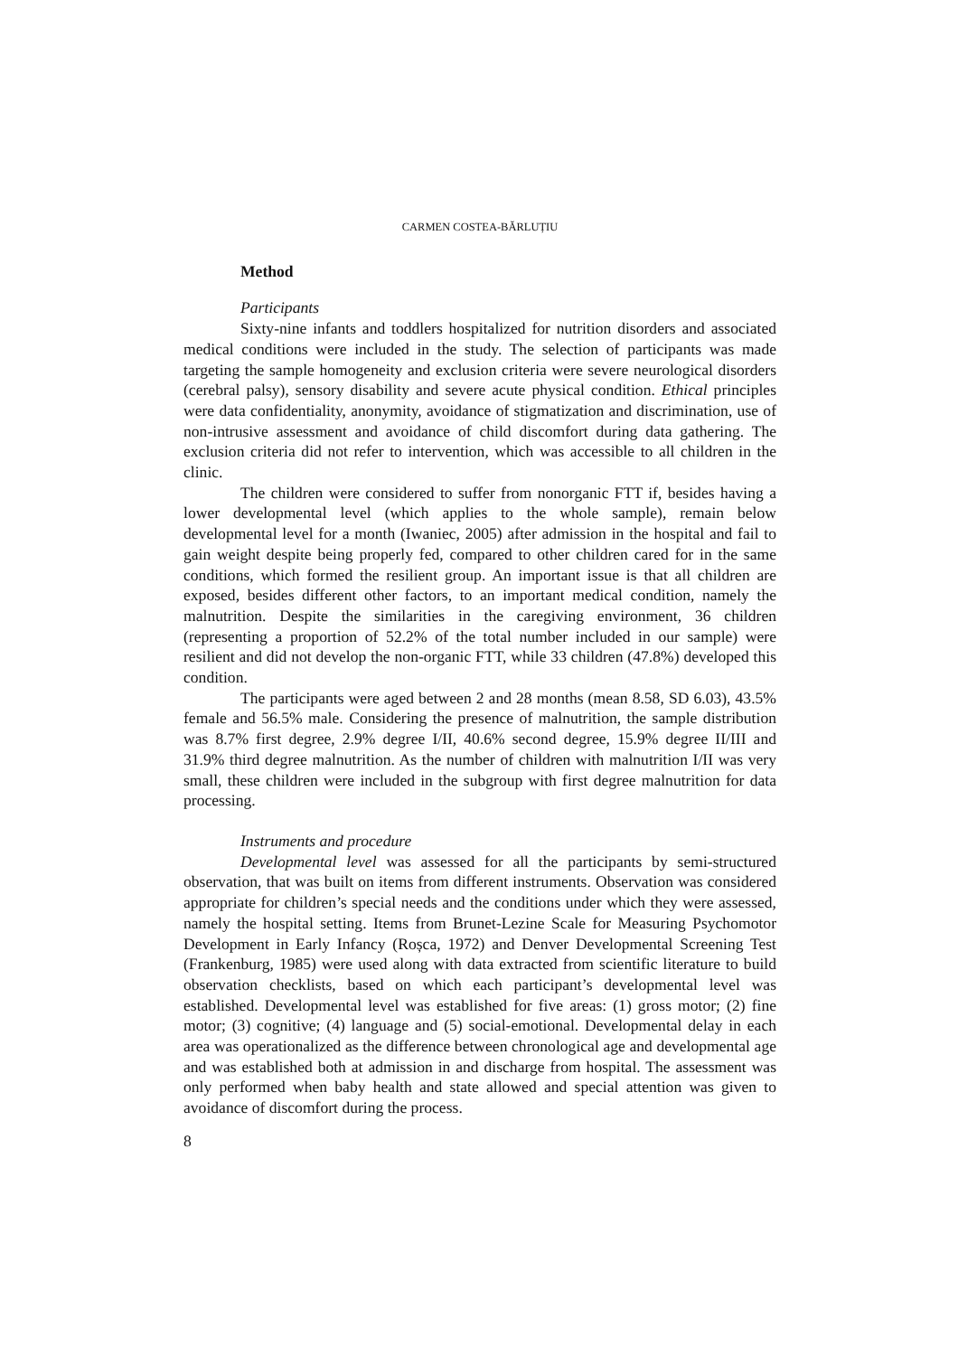CARMEN COSTEA-BĂRLUȚIU
Method
Participants
Sixty-nine infants and toddlers hospitalized for nutrition disorders and associated medical conditions were included in the study. The selection of participants was made targeting the sample homogeneity and exclusion criteria were severe neurological disorders (cerebral palsy), sensory disability and severe acute physical condition. Ethical principles were data confidentiality, anonymity, avoidance of stigmatization and discrimination, use of non-intrusive assessment and avoidance of child discomfort during data gathering. The exclusion criteria did not refer to intervention, which was accessible to all children in the clinic.
The children were considered to suffer from nonorganic FTT if, besides having a lower developmental level (which applies to the whole sample), remain below developmental level for a month (Iwaniec, 2005) after admission in the hospital and fail to gain weight despite being properly fed, compared to other children cared for in the same conditions, which formed the resilient group. An important issue is that all children are exposed, besides different other factors, to an important medical condition, namely the malnutrition. Despite the similarities in the caregiving environment, 36 children (representing a proportion of 52.2% of the total number included in our sample) were resilient and did not develop the non-organic FTT, while 33 children (47.8%) developed this condition.
The participants were aged between 2 and 28 months (mean 8.58, SD 6.03), 43.5% female and 56.5% male. Considering the presence of malnutrition, the sample distribution was 8.7% first degree, 2.9% degree I/II, 40.6% second degree, 15.9% degree II/III and 31.9% third degree malnutrition. As the number of children with malnutrition I/II was very small, these children were included in the subgroup with first degree malnutrition for data processing.
Instruments and procedure
Developmental level was assessed for all the participants by semi-structured observation, that was built on items from different instruments. Observation was considered appropriate for children’s special needs and the conditions under which they were assessed, namely the hospital setting. Items from Brunet-Lezine Scale for Measuring Psychomotor Development in Early Infancy (Roșca, 1972) and Denver Developmental Screening Test (Frankenburg, 1985) were used along with data extracted from scientific literature to build observation checklists, based on which each participant’s developmental level was established. Developmental level was established for five areas: (1) gross motor; (2) fine motor; (3) cognitive; (4) language and (5) social-emotional. Developmental delay in each area was operationalized as the difference between chronological age and developmental age and was established both at admission in and discharge from hospital. The assessment was only performed when baby health and state allowed and special attention was given to avoidance of discomfort during the process.
8